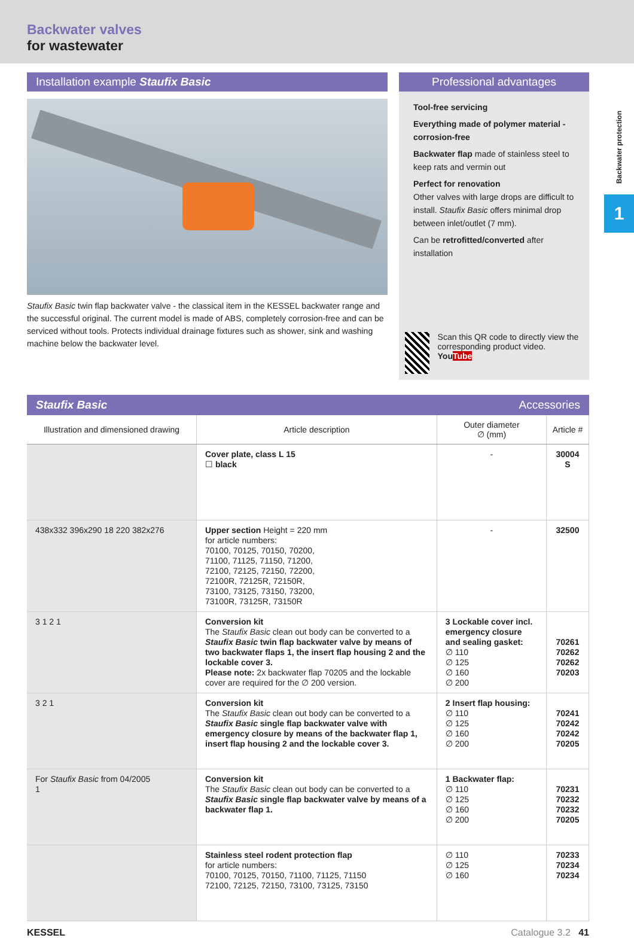Backwater valves
for wastewater
Backwater protection
1
Installation example Staufix Basic
Staufix Basic twin flap backwater valve - the classical item in the KESSEL backwater range and the successful original. The current model is made of ABS, completely corrosion-free and can be serviced without tools. Protects individual drainage fixtures such as shower, sink and washing machine below the backwater level.
Professional advantages
Tool-free servicing
Everything made of polymer material - corrosion-free
Backwater flap made of stainless steel to keep rats and vermin out
Perfect for renovation
Other valves with large drops are difficult to install. Staufix Basic offers minimal drop between inlet/outlet (7 mm).
Can be retrofitted/converted after installation
Scan this QR code to directly view the corresponding product video.
YouTube
Staufix Basic Accessories
| Illustration and dimensioned drawing | Article description | Outer diameter ∅ (mm) | Article # |
| --- | --- | --- | --- |
| | Cover plate, class L 15 ☐ black | - | 30004 S |
| 438x332 396x290 18 220 382x276 | Upper section Height = 220 mm for article numbers: 70100, 70125, 70150, 70200, 71100, 71125, 71150, 71200, 72100, 72125, 72150, 72200, 72100R, 72125R, 72150R, 73100, 73125, 73150, 73200, 73100R, 73125R, 73150R | - | 32500 |
| 3 1 2 1 | Conversion kit The Staufix Basic clean out body can be converted to a Staufix Basic twin flap backwater valve by means of two backwater flaps 1, the insert flap housing 2 and the lockable cover 3. Please note: 2x backwater flap 70205 and the lockable cover are required for the ∅ 200 version. | 3 Lockable cover incl. emergency closure and sealing gasket: ∅ 110 ∅ 125 ∅ 160 ∅ 200 | 70261 70262 70262 70203 |
| 3 2 1 | Conversion kit The Staufix Basic clean out body can be converted to a Staufix Basic single flap backwater valve with emergency closure by means of the backwater flap 1, insert flap housing 2 and the lockable cover 3. | 2 Insert flap housing: ∅ 110 ∅ 125 ∅ 160 ∅ 200 | 70241 70242 70242 70205 |
| For Staufix Basic from 04/2005 1 | Conversion kit The Staufix Basic clean out body can be converted to a Staufix Basic single flap backwater valve by means of a backwater flap 1. | 1 Backwater flap: ∅ 110 ∅ 125 ∅ 160 ∅ 200 | 70231 70232 70232 70205 |
| | Stainless steel rodent protection flap for article numbers: 70100, 70125, 70150, 71100, 71125, 71150 72100, 72125, 72150, 73100, 73125, 73150 | ∅ 110 ∅ 125 ∅ 160 | 70233 70234 70234 |
KESSEL Catalogue 3.2 41